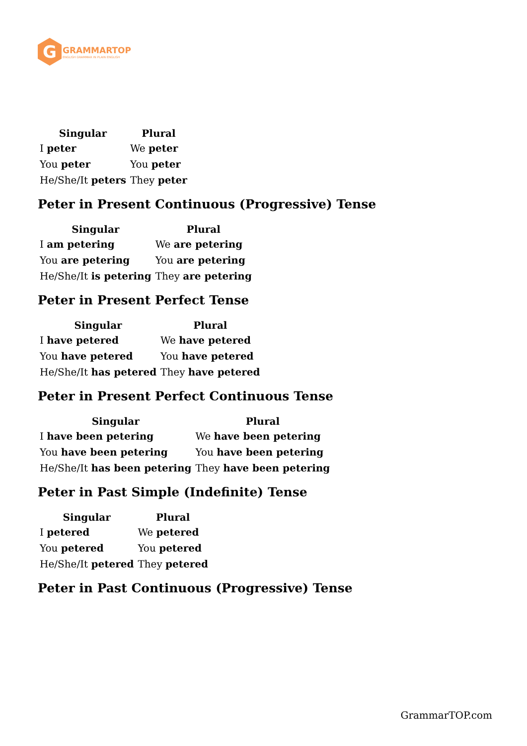G
GRAMMARTOP
ENGLISH GRAMMAR IN PLAIN ENGLISH
| Singular | Plural |
| --- | --- |
| I peter | We peter |
| You peter | You peter |
| He/She/It peters | They peter |
Peter in Present Continuous (Progressive) Tense
| Singular | Plural |
| --- | --- |
| I am petering | We are petering |
| You are petering | You are petering |
| He/She/It is petering | They are petering |
Peter in Present Perfect Tense
| Singular | Plural |
| --- | --- |
| I have petered | We have petered |
| You have petered | You have petered |
| He/She/It has petered | They have petered |
Peter in Present Perfect Continuous Tense
| Singular | Plural |
| --- | --- |
| I have been petering | We have been petering |
| You have been petering | You have been petering |
| He/She/It has been petering | They have been petering |
Peter in Past Simple (Indefinite) Tense
| Singular | Plural |
| --- | --- |
| I petered | We petered |
| You petered | You petered |
| He/She/It petered | They petered |
Peter in Past Continuous (Progressive) Tense
GrammarTOP.com